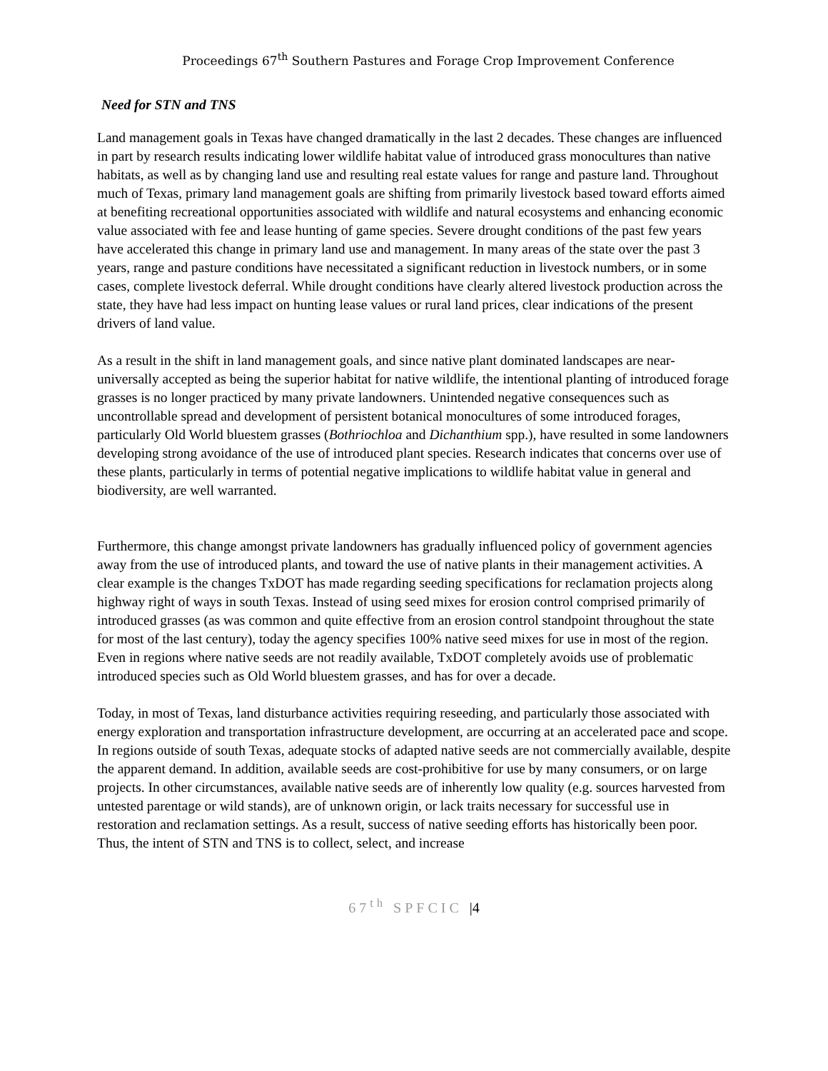Proceedings 67<sup>th</sup> Southern Pastures and Forage Crop Improvement Conference
Need for STN and TNS
Land management goals in Texas have changed dramatically in the last 2 decades. These changes are influenced in part by research results indicating lower wildlife habitat value of introduced grass monocultures than native habitats, as well as by changing land use and resulting real estate values for range and pasture land. Throughout much of Texas, primary land management goals are shifting from primarily livestock based toward efforts aimed at benefiting recreational opportunities associated with wildlife and natural ecosystems and enhancing economic value associated with fee and lease hunting of game species. Severe drought conditions of the past few years have accelerated this change in primary land use and management. In many areas of the state over the past 3 years, range and pasture conditions have necessitated a significant reduction in livestock numbers, or in some cases, complete livestock deferral. While drought conditions have clearly altered livestock production across the state, they have had less impact on hunting lease values or rural land prices, clear indications of the present drivers of land value.
As a result in the shift in land management goals, and since native plant dominated landscapes are near-universally accepted as being the superior habitat for native wildlife, the intentional planting of introduced forage grasses is no longer practiced by many private landowners. Unintended negative consequences such as uncontrollable spread and development of persistent botanical monocultures of some introduced forages, particularly Old World bluestem grasses (Bothriochloa and Dichanthium spp.), have resulted in some landowners developing strong avoidance of the use of introduced plant species. Research indicates that concerns over use of these plants, particularly in terms of potential negative implications to wildlife habitat value in general and biodiversity, are well warranted.
Furthermore, this change amongst private landowners has gradually influenced policy of government agencies away from the use of introduced plants, and toward the use of native plants in their management activities. A clear example is the changes TxDOT has made regarding seeding specifications for reclamation projects along highway right of ways in south Texas. Instead of using seed mixes for erosion control comprised primarily of introduced grasses (as was common and quite effective from an erosion control standpoint throughout the state for most of the last century), today the agency specifies 100% native seed mixes for use in most of the region. Even in regions where native seeds are not readily available, TxDOT completely avoids use of problematic introduced species such as Old World bluestem grasses, and has for over a decade.
Today, in most of Texas, land disturbance activities requiring reseeding, and particularly those associated with energy exploration and transportation infrastructure development, are occurring at an accelerated pace and scope. In regions outside of south Texas, adequate stocks of adapted native seeds are not commercially available, despite the apparent demand. In addition, available seeds are cost-prohibitive for use by many consumers, or on large projects. In other circumstances, available native seeds are of inherently low quality (e.g. sources harvested from untested parentage or wild stands), are of unknown origin, or lack traits necessary for successful use in restoration and reclamation settings. As a result, success of native seeding efforts has historically been poor. Thus, the intent of STN and TNS is to collect, select, and increase
67<sup>th</sup> SPFCIC |4